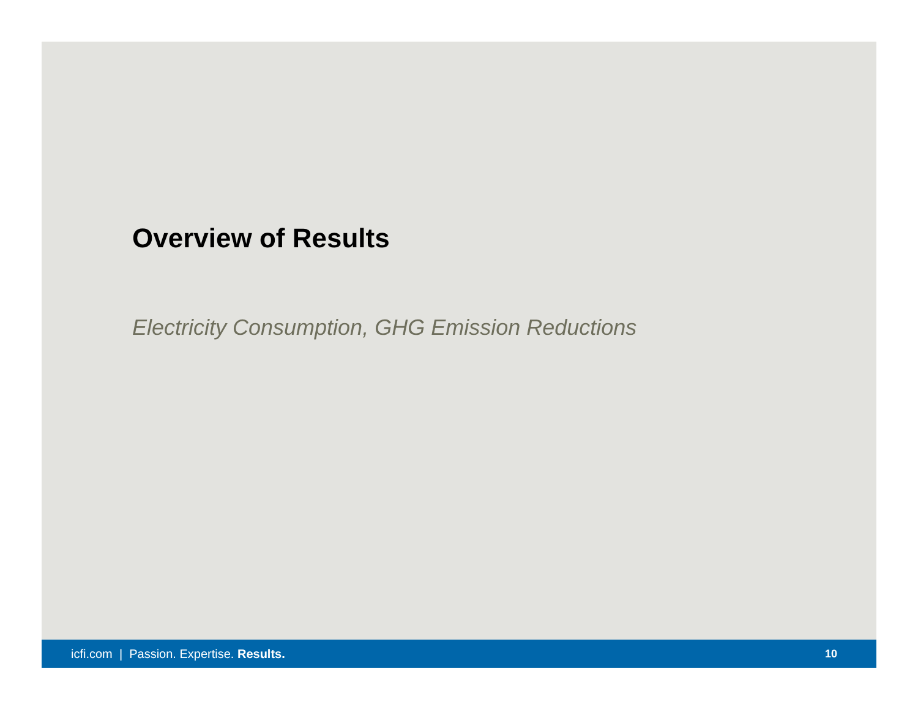Overview of Results
Electricity Consumption, GHG Emission Reductions
icfi.com | Passion. Expertise. Results. 10